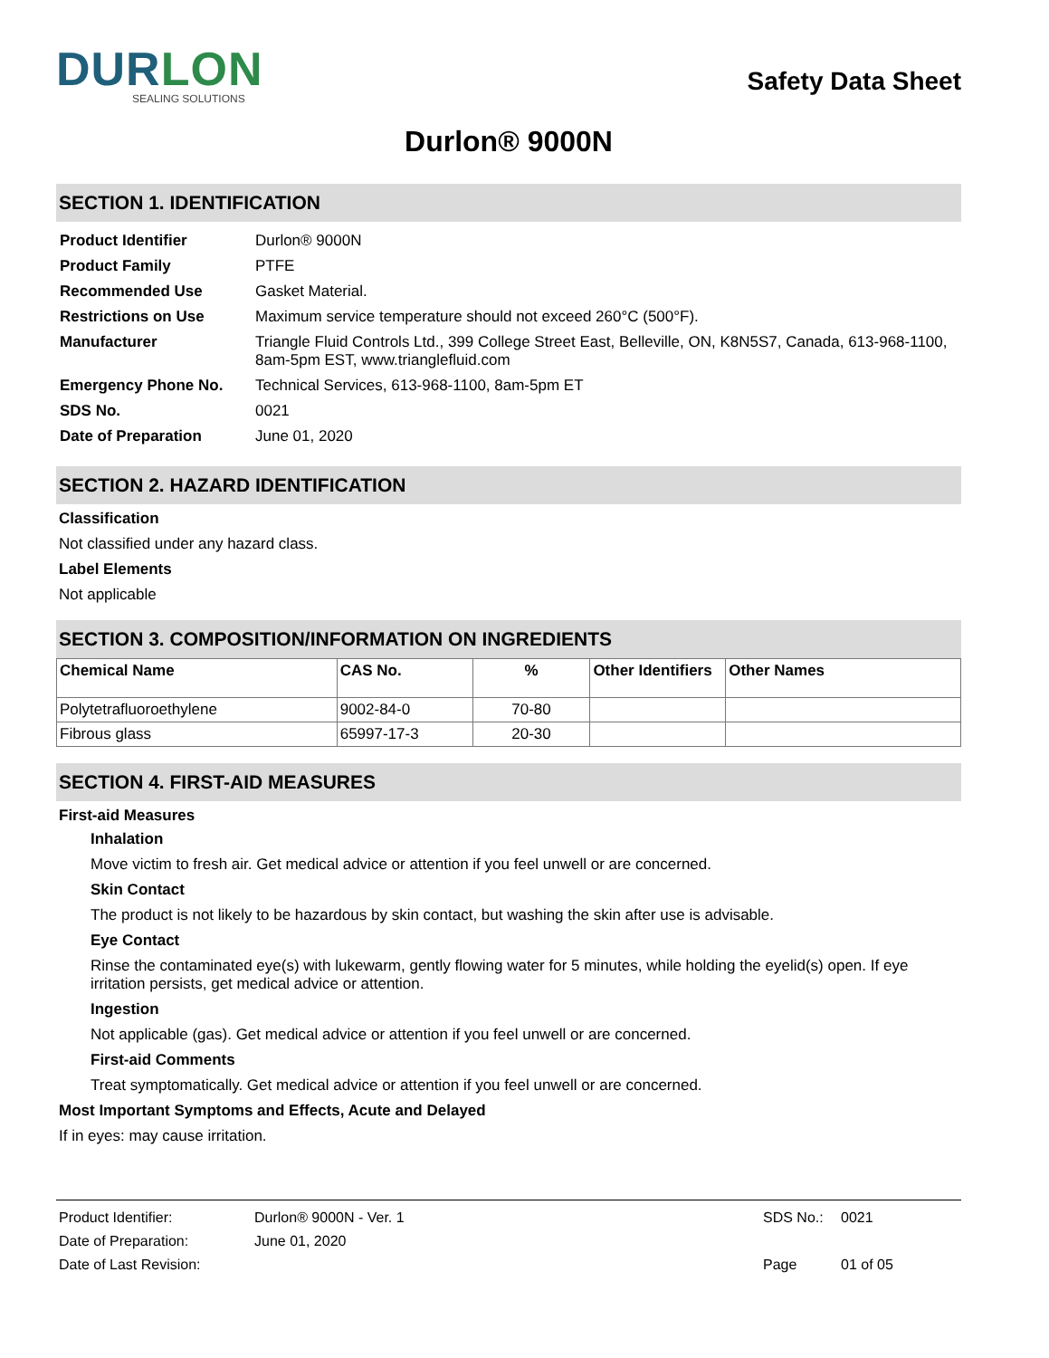DURLON
SEALING SOLUTIONS
Safety Data Sheet
Durlon® 9000N
SECTION 1. IDENTIFICATION
| Product Identifier | Durlon® 9000N |
| Product Family | PTFE |
| Recommended Use | Gasket Material. |
| Restrictions on Use | Maximum service temperature should not exceed 260°C (500°F). |
| Manufacturer | Triangle Fluid Controls Ltd., 399 College Street East, Belleville, ON, K8N5S7, Canada, 613-968-1100, 8am-5pm EST, www.trianglefluid.com |
| Emergency Phone No. | Technical Services, 613-968-1100, 8am-5pm ET |
| SDS No. | 0021 |
| Date of Preparation | June 01, 2020 |
SECTION 2. HAZARD IDENTIFICATION
Classification
Not classified under any hazard class.
Label Elements
Not applicable
SECTION 3. COMPOSITION/INFORMATION ON INGREDIENTS
| Chemical Name | CAS No. | % | Other Identifiers | Other Names |
| --- | --- | --- | --- | --- |
| Polytetrafluoroethylene | 9002-84-0 | 70-80 | | |
| Fibrous glass | 65997-17-3 | 20-30 | | |
SECTION 4. FIRST-AID MEASURES
First-aid Measures
Inhalation
Move victim to fresh air. Get medical advice or attention if you feel unwell or are concerned.
Skin Contact
The product is not likely to be hazardous by skin contact, but washing the skin after use is advisable.
Eye Contact
Rinse the contaminated eye(s) with lukewarm, gently flowing water for 5 minutes, while holding the eyelid(s) open. If eye irritation persists, get medical advice or attention.
Ingestion
Not applicable (gas). Get medical advice or attention if you feel unwell or are concerned.
First-aid Comments
Treat symptomatically. Get medical advice or attention if you feel unwell or are concerned.
Most Important Symptoms and Effects, Acute and Delayed
If in eyes: may cause irritation.
| Product Identifier: | Durlon® 9000N - Ver. 1 | SDS No.: | 0021 |
| Date of Preparation: | June 01, 2020 | | |
| Date of Last Revision: | | Page | 01 of 05 |